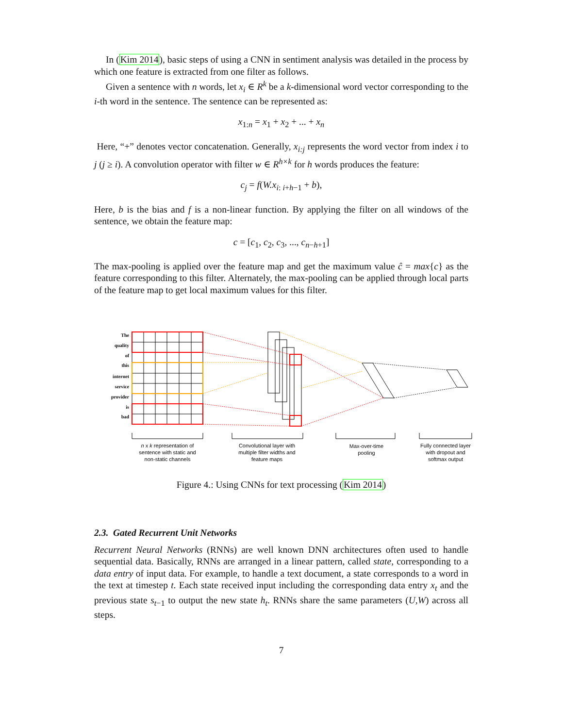In (Kim 2014), basic steps of using a CNN in sentiment analysis was detailed in the process by which one feature is extracted from one filter as follows.
Given a sentence with n words, let x<sub>i</sub> ∈ R<sup>k</sup> be a k-dimensional word vector corresponding to the i-th word in the sentence. The sentence can be represented as:
x<sub>1:n</sub> = x<sub>1</sub> + x<sub>2</sub> + ... + x<sub>n</sub>
Here, “+” denotes vector concatenation. Generally, x<sub>i:j</sub> represents the word vector from index i to j (j ≥ i). A convolution operator with filter w ∈ R<sup>h×k</sup> for h words produces the feature:
c<sub>j</sub> = f(W.x<sub>i: i+h−1</sub> + b),
Here, b is the bias and f is a non-linear function. By applying the filter on all windows of the sentence, we obtain the feature map:
c = [c<sub>1</sub>, c<sub>2</sub>, c<sub>3</sub>, ..., c<sub>n−h+1</sub>]
The max-pooling is applied over the feature map and get the maximum value ĉ = max{c} as the feature corresponding to this filter. Alternately, the max-pooling can be applied through local parts of the feature map to get local maximum values for this filter.
The
quality
of
this
internet
service
provider
is
bad
n x k representation of
sentence with static and
non-static channels
Convolutional layer with
multiple filter widths and
feature maps
Max-over-time
pooling
Fully connected layer
with dropout and
softmax output
Figure 4.: Using CNNs for text processing (Kim 2014)
2.3. Gated Recurrent Unit Networks
Recurrent Neural Networks (RNNs) are well known DNN architectures often used to handle sequential data. Basically, RNNs are arranged in a linear pattern, called state, corresponding to a data entry of input data. For example, to handle a text document, a state corresponds to a word in the text at timestep t. Each state received input including the corresponding data entry x<sub>t</sub> and the previous state s<sub>t−1</sub> to output the new state h<sub>t</sub>. RNNs share the same parameters (U,W) across all steps.
7